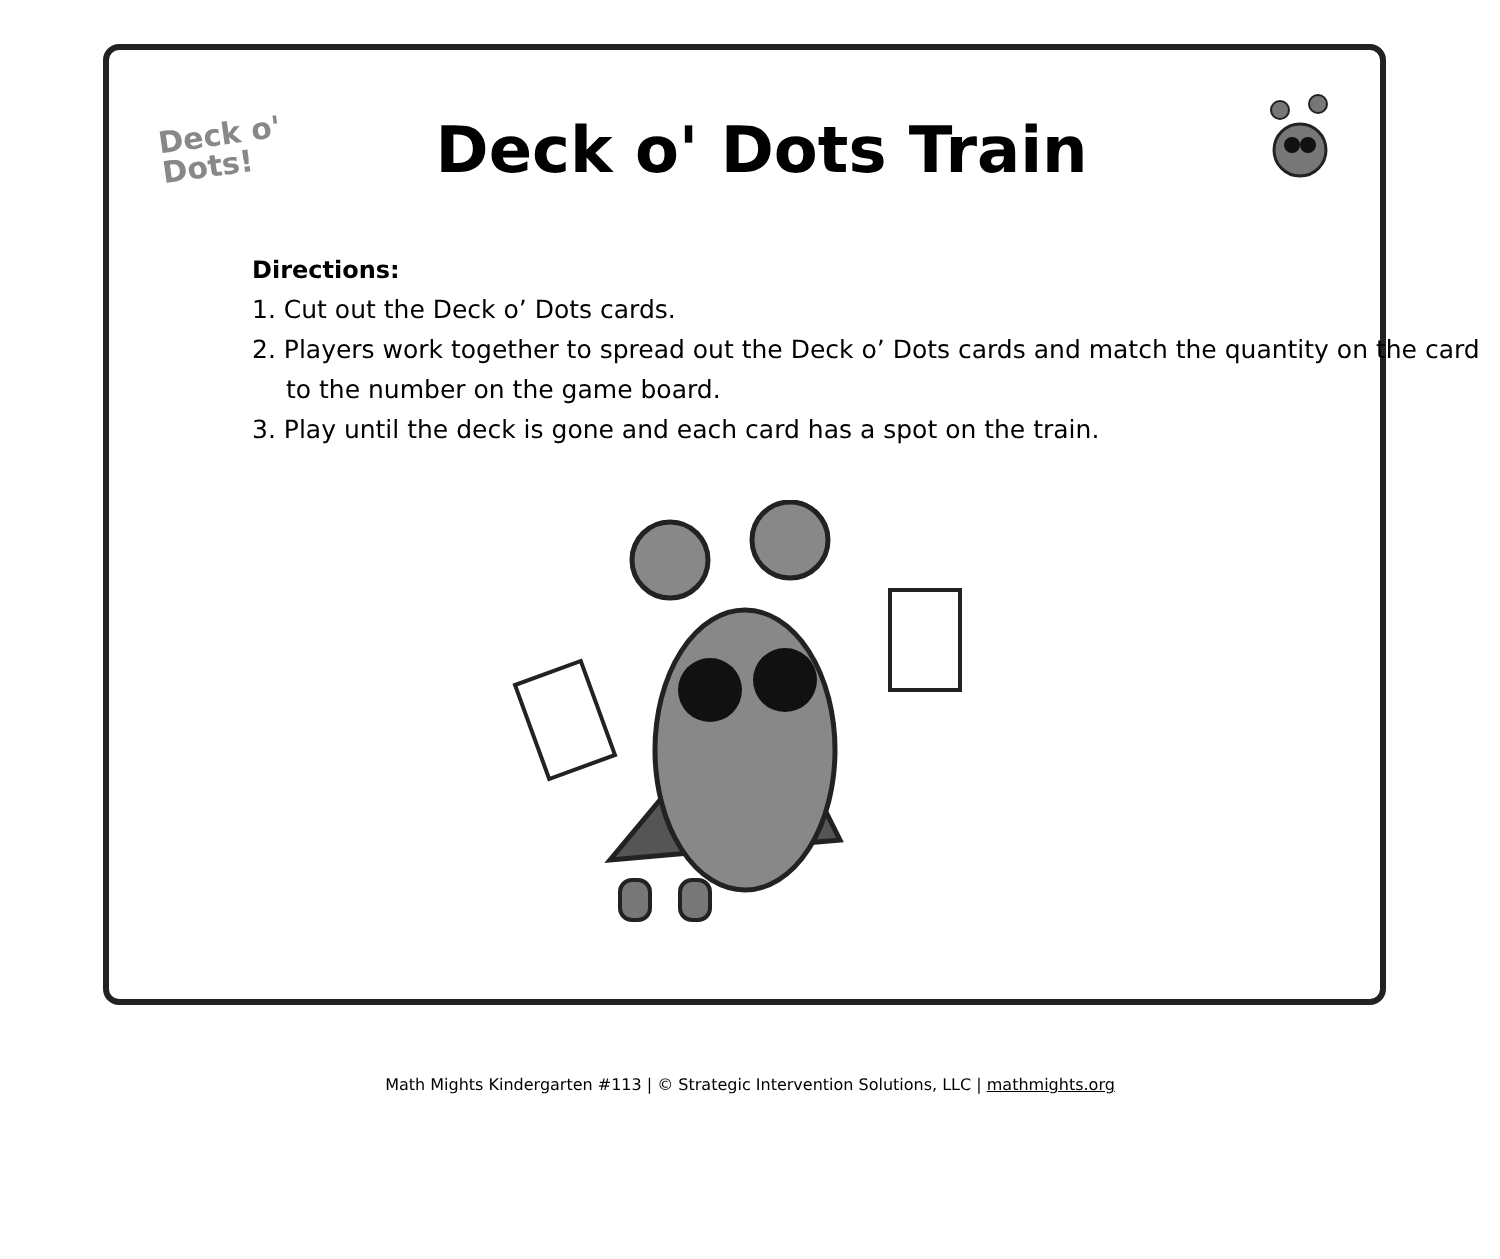Deck o'
Dots!
Deck o' Dots Train
Directions:
1. Cut out the Deck o’ Dots cards.
2. Players work together to spread out the Deck o’ Dots cards and match the quantity on the card to the number on the game board.
3. Play until the deck is gone and each card has a spot on the train.
Math Mights Kindergarten #113 | © Strategic Intervention Solutions, LLC | mathmights.org